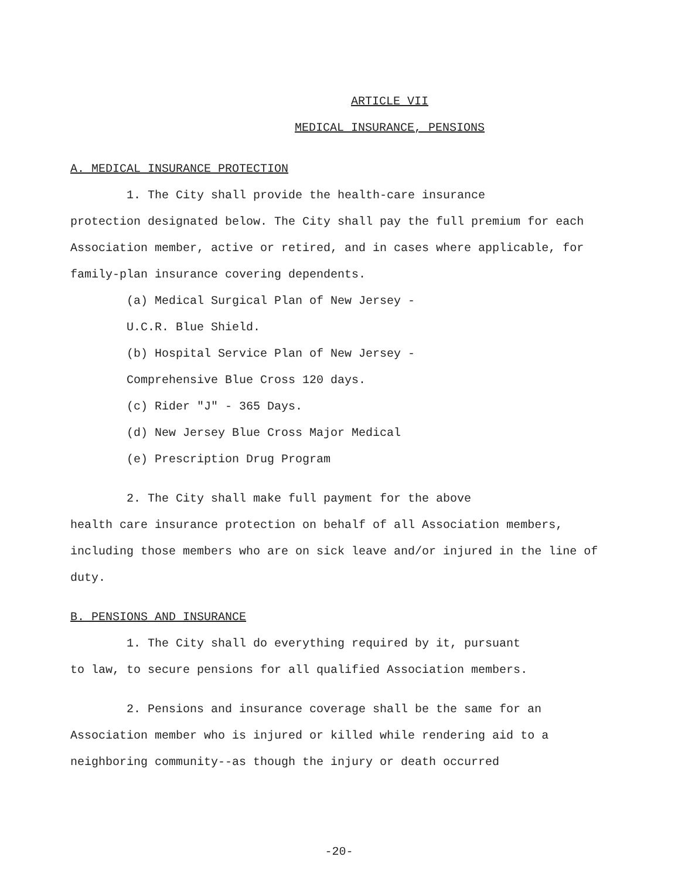ARTICLE VII
MEDICAL INSURANCE, PENSIONS
A. MEDICAL INSURANCE PROTECTION
1. The City shall provide the health-care insurance
protection designated below. The City shall pay the full premium for each Association member, active or retired, and in cases where applicable, for family-plan insurance covering dependents.
(a) Medical Surgical Plan of New Jersey -
U.C.R. Blue Shield.
(b) Hospital Service Plan of New Jersey -
Comprehensive Blue Cross 120 days.
(c) Rider "J" - 365 Days.
(d) New Jersey Blue Cross Major Medical
(e) Prescription Drug Program
2. The City shall make full payment for the above
health care insurance protection on behalf of all Association members, including those members who are on sick leave and/or injured in the line of duty.
B. PENSIONS AND INSURANCE
1. The City shall do everything required by it, pursuant
to law, to secure pensions for all qualified Association members.
2. Pensions and insurance coverage shall be the same for an
Association member who is injured or killed while rendering aid to a neighboring community--as though the injury or death occurred
-20-